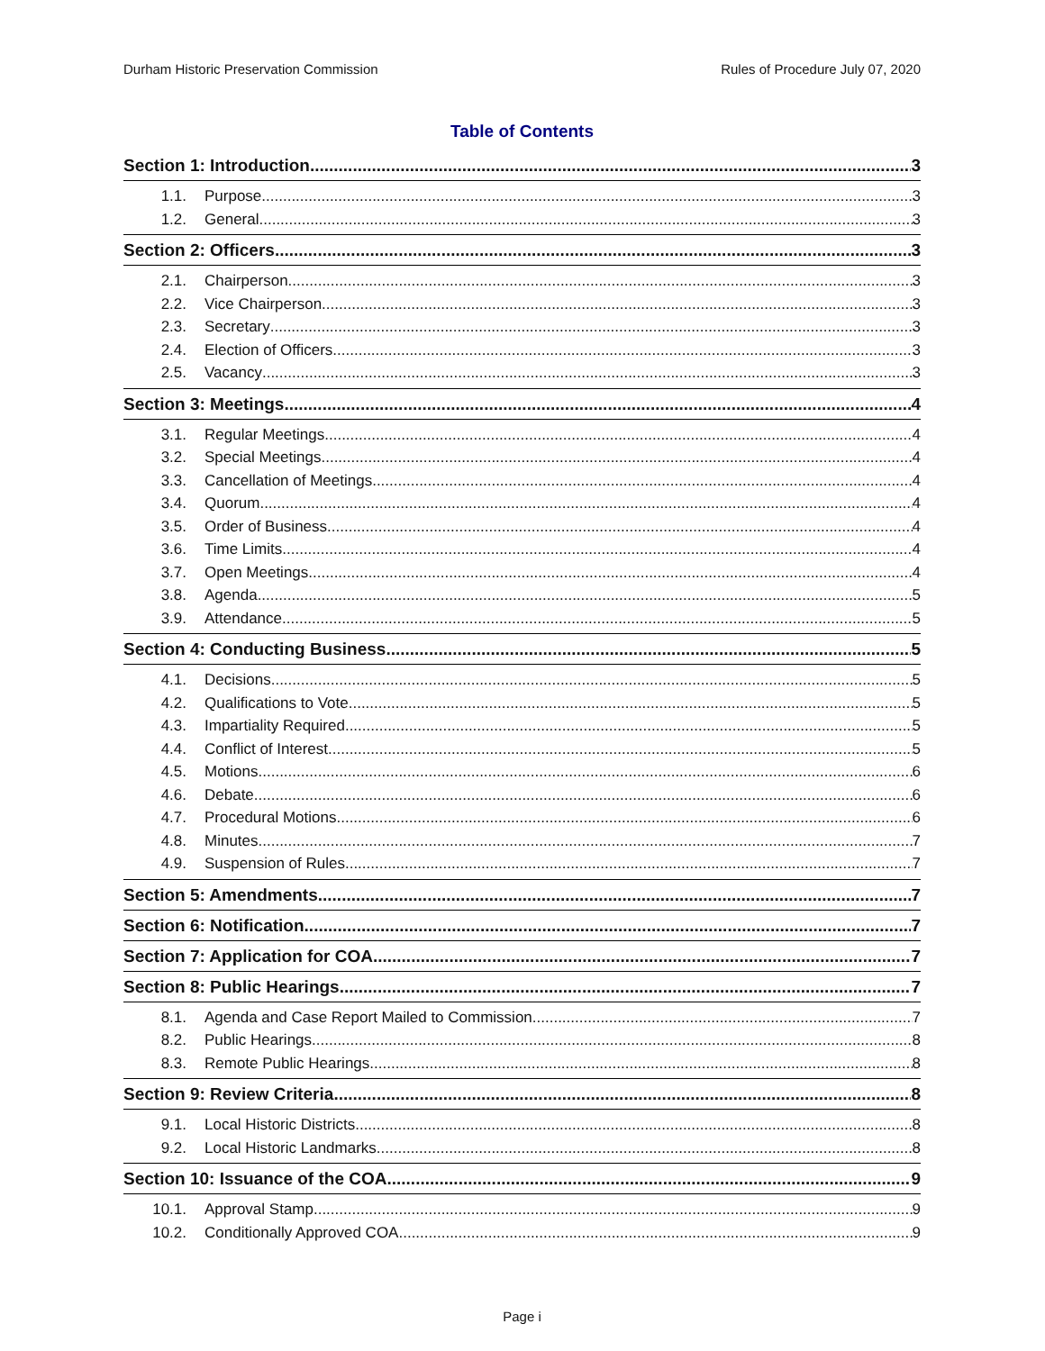Durham Historic Preservation Commission Rules of Procedure July 07, 2020
Table of Contents
Section 1: Introduction 3
1.1. Purpose 3
1.2. General 3
Section 2: Officers 3
2.1. Chairperson 3
2.2. Vice Chairperson 3
2.3. Secretary 3
2.4. Election of Officers 3
2.5. Vacancy 3
Section 3: Meetings 4
3.1. Regular Meetings 4
3.2. Special Meetings 4
3.3. Cancellation of Meetings 4
3.4. Quorum 4
3.5. Order of Business 4
3.6. Time Limits 4
3.7. Open Meetings 4
3.8. Agenda 5
3.9. Attendance 5
Section 4: Conducting Business 5
4.1. Decisions 5
4.2. Qualifications to Vote 5
4.3. Impartiality Required 5
4.4. Conflict of Interest 5
4.5. Motions 6
4.6. Debate 6
4.7. Procedural Motions 6
4.8. Minutes 7
4.9. Suspension of Rules 7
Section 5: Amendments 7
Section 6: Notification 7
Section 7: Application for COA 7
Section 8: Public Hearings 7
8.1. Agenda and Case Report Mailed to Commission 7
8.2. Public Hearings 8
8.3. Remote Public Hearings 8
Section 9: Review Criteria 8
9.1. Local Historic Districts 8
9.2. Local Historic Landmarks 8
Section 10: Issuance of the COA 9
10.1. Approval Stamp 9
10.2. Conditionally Approved COA 9
Page i